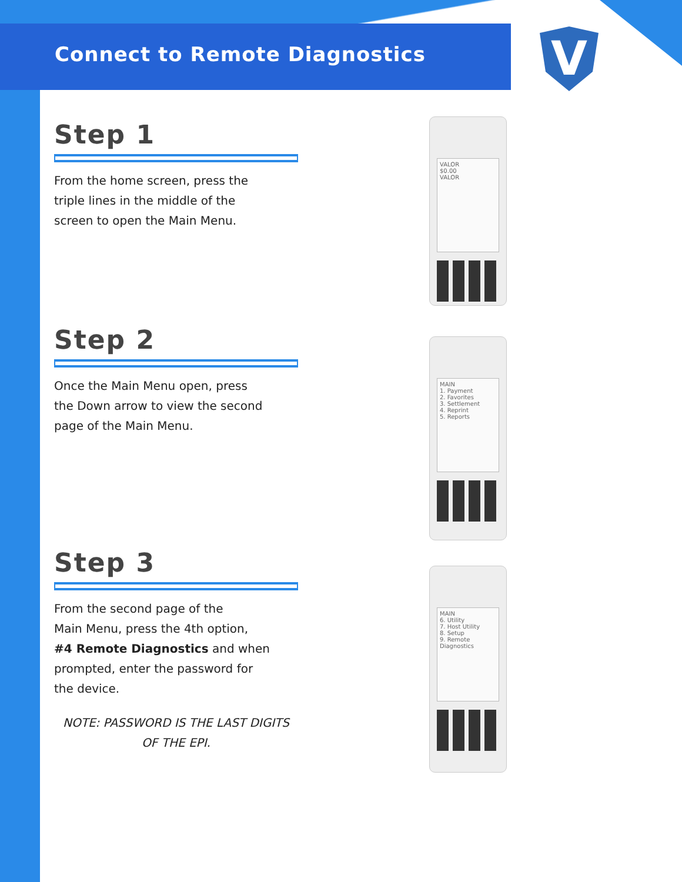V
Connect to Remote Diagnostics
Step 1
From the home screen, press the
triple lines in the middle of the
screen to open the Main Menu.
Step 2
Once the Main Menu open, press
the Down arrow to view the second
page of the Main Menu.
Step 3
From the second page of the
Main Menu, press the 4th option,
#4 Remote Diagnostics and when
prompted, enter the password for
the device.
NOTE: PASSWORD IS THE LAST DIGITS
OF THE EPI.
VALOR
$0.00
VALOR
MAIN
1. Payment
2. Favorites
3. Settlement
4. Reprint
5. Reports
MAIN
6. Utility
7. Host Utility
8. Setup
9. Remote Diagnostics